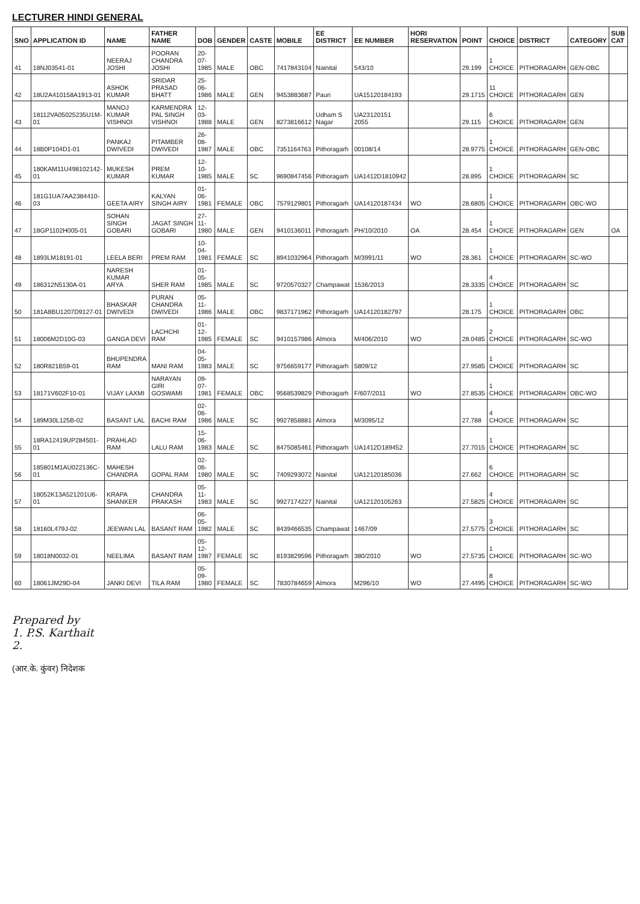LECTURER HINDI GENERAL
| SNO | APPLICATION ID | NAME | FATHER NAME | DOB | GENDER | CASTE | MOBILE | EE DISTRICT | EE NUMBER | HORI RESERVATION | POINT | CHOICE | DISTRICT | CATEGORY | SUB CAT |
| --- | --- | --- | --- | --- | --- | --- | --- | --- | --- | --- | --- | --- | --- | --- | --- |
| 41 | 18NJ03541-01 | NEERAJ JOSHI | POORAN CHANDRA JOSHI | 20-07-1985 | MALE | OBC | 7417843104 | Nainital | 543/10 | | 29.199 | 1 CHOICE | PITHORAGARH | GEN-OBC | |
| 42 | 18U2A410158A1913-01 | ASHOK KUMAR | SRIDAR PRASAD BHATT | 25-06-1986 | MALE | GEN | 9453883687 | Pauri | UA15120184193 | | 29.1715 | 11 CHOICE | PITHORAGARH | GEN | |
| 43 | 18112VA05025235U1M-01 | MANOJ KUMAR VISHNOI | KARMENDRA PAL SINGH VISHNOI | 12-03-1988 | MALE | GEN | 8273816612 | Udham S Nagar | UA23120151 2055 | | 29.115 | 6 CHOICE | PITHORAGARH | GEN | |
| 44 | 18B0P104D1-01 | PANKAJ DWIVEDI | PITAMBER DWIVEDI | 26-08-1987 | MALE | OBC | 7351164763 | Pithoragarh | 00108/14 | | 28.9775 | 1 CHOICE | PITHORAGARH | GEN-OBC | |
| 45 | 180KAM11U498102142-01 | MUKESH KUMAR | PREM KUMAR | 12-10-1985 | MALE | SC | 9690847456 | Pithoragarh | UA1412D1810942 | | 28.895 | 1 CHOICE | PITHORAGARH | SC | |
| 46 | 181G1UA7AA2384410-03 | GEETA AIRY | KALYAN SINGH AIRY | 01-06-1981 | FEMALE | OBC | 7579129801 | Pithoragarh | UA14120187434 | WO | 28.6805 | 1 CHOICE | PITHORAGARH | OBC-WO | |
| 47 | 18GP1102H005-01 | SOHAN SINGH GOBARI | JAGAT SINGH GOBARI | 27-11-1980 | MALE | GEN | 9410136011 | Pithoragarh | PH/10/2010 | OA | 28.454 | 1 CHOICE | PITHORAGARH | GEN | OA |
| 48 | 1893LM18191-01 | LEELA BERI | PREM RAM | 10-04-1981 | FEMALE | SC | 8941032964 | Pithoragarh | M/3991/11 | WO | 28.361 | 1 CHOICE | PITHORAGARH | SC-WO | |
| 49 | 186312N5130A-01 | NARESH KUMAR ARYA | SHER RAM | 01-05-1985 | MALE | SC | 9720570327 | Champawat | 1536/2013 | | 28.3335 | 4 CHOICE | PITHORAGARH | SC | |
| 50 | 181A8BU1207D9127-01 | BHASKAR DWIVEDI | PURAN CHANDRA DWIVEDI | 05-11-1986 | MALE | OBC | 9837171962 | Pithoragarh | UA14120182797 | | 28.175 | 1 CHOICE | PITHORAGARH | OBC | |
| 51 | 18006M2D10G-03 | GANGA DEVI | LACHCHI RAM | 01-12-1985 | FEMALE | SC | 9410157986 | Almora | M/406/2010 | WO | 28.0485 | 2 CHOICE | PITHORAGARH | SC-WO | |
| 52 | 180R821B59-01 | BHUPENDRA RAM | MANI RAM | 04-05-1983 | MALE | SC | 9756659177 | Pithoragarh | 5809/12 | | 27.9585 | 1 CHOICE | PITHORAGARH | SC | |
| 53 | 18171V602F10-01 | VIJAY LAXMI | NARAYAN GIRI GOSWAMI | 09-07-1981 | FEMALE | OBC | 9568539829 | Pithoragarh | F/607/2011 | WO | 27.8535 | 1 CHOICE | PITHORAGARH | OBC-WO | |
| 54 | 189M30L125B-02 | BASANT LAL | BACHI RAM | 02-06-1986 | MALE | SC | 9927858881 | Almora | M/3095/12 | | 27.788 | 4 CHOICE | PITHORAGARH | SC | |
| 55 | 18RA12419UP284501-01 | PRAHLAD RAM | LALU RAM | 15-06-1983 | MALE | SC | 8475085461 | Pithoragarh | UA1412D189452 | | 27.7015 | 1 CHOICE | PITHORAGARH | SC | |
| 56 | 185801M1AU022136C-01 | MAHESH CHANDRA | GOPAL RAM | 02-06-1980 | MALE | SC | 7409293072 | Nainital | UA12120185036 | | 27.662 | 6 CHOICE | PITHORAGARH | SC | |
| 57 | 18052K13A521201U6-01 | KRAPA SHANKER | CHANDRA PRAKASH | 05-11-1983 | MALE | SC | 9927174227 | Nainital | UA12120105263 | | 27.5825 | 4 CHOICE | PITHORAGARH | SC | |
| 58 | 18160L479J-02 | JEEWAN LAL | BASANT RAM | 06-05-1982 | MALE | SC | 8439466535 | Champawat | 1467/09 | | 27.5775 | 3 CHOICE | PITHORAGARH | SC | |
| 59 | 18018N0032-01 | NEELIMA | BASANT RAM | 05-12-1987 | FEMALE | SC | 8193829596 | Pithoragarh | 380/2010 | WO | 27.5735 | 1 CHOICE | PITHORAGARH | SC-WO | |
| 60 | 18061JM29D-04 | JANKI DEVI | TILA RAM | 05-09-1980 | FEMALE | SC | 7830784659 | Almora | M296/10 | WO | 27.4495 | 8 CHOICE | PITHORAGARH | SC-WO | |
Prepared by
1. P.S. Karthait
2.
(आर.के. कुंवर) निदेशक